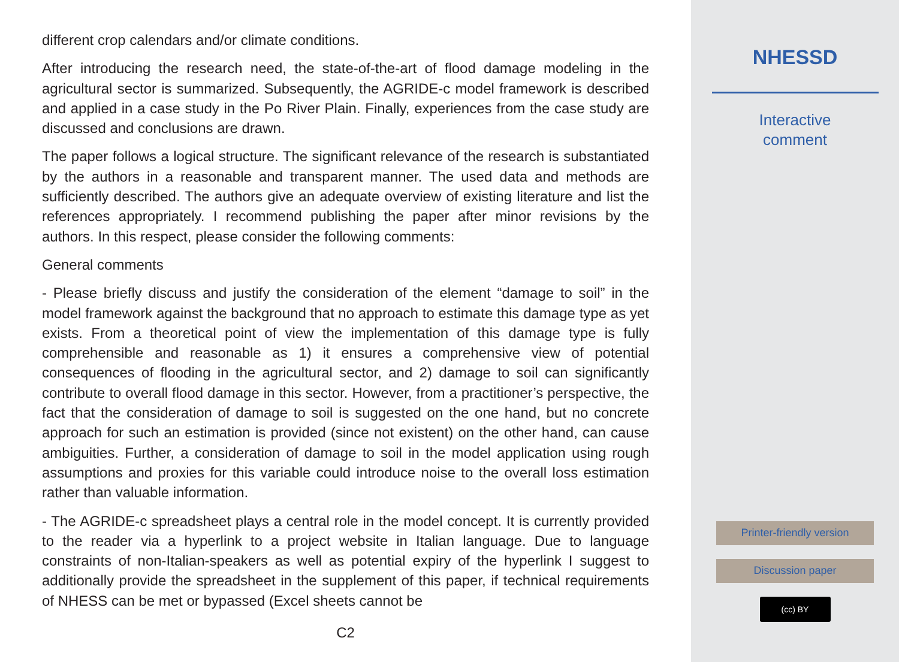different crop calendars and/or climate conditions.
After introducing the research need, the state-of-the-art of flood damage modeling in the agricultural sector is summarized. Subsequently, the AGRIDE-c model framework is described and applied in a case study in the Po River Plain. Finally, experiences from the case study are discussed and conclusions are drawn.
The paper follows a logical structure. The significant relevance of the research is substantiated by the authors in a reasonable and transparent manner. The used data and methods are sufficiently described. The authors give an adequate overview of existing literature and list the references appropriately. I recommend publishing the paper after minor revisions by the authors. In this respect, please consider the following comments:
General comments
- Please briefly discuss and justify the consideration of the element “damage to soil” in the model framework against the background that no approach to estimate this damage type as yet exists. From a theoretical point of view the implementation of this damage type is fully comprehensible and reasonable as 1) it ensures a comprehensive view of potential consequences of flooding in the agricultural sector, and 2) damage to soil can significantly contribute to overall flood damage in this sector. However, from a practitioner’s perspective, the fact that the consideration of damage to soil is suggested on the one hand, but no concrete approach for such an estimation is provided (since not existent) on the other hand, can cause ambiguities. Further, a consideration of damage to soil in the model application using rough assumptions and proxies for this variable could introduce noise to the overall loss estimation rather than valuable information.
- The AGRIDE-c spreadsheet plays a central role in the model concept. It is currently provided to the reader via a hyperlink to a project website in Italian language. Due to language constraints of non-Italian-speakers as well as potential expiry of the hyperlink I suggest to additionally provide the spreadsheet in the supplement of this paper, if technical requirements of NHESS can be met or bypassed (Excel sheets cannot be
C2
NHESSD
Interactive
comment
Printer-friendly version
Discussion paper
(cc) BY